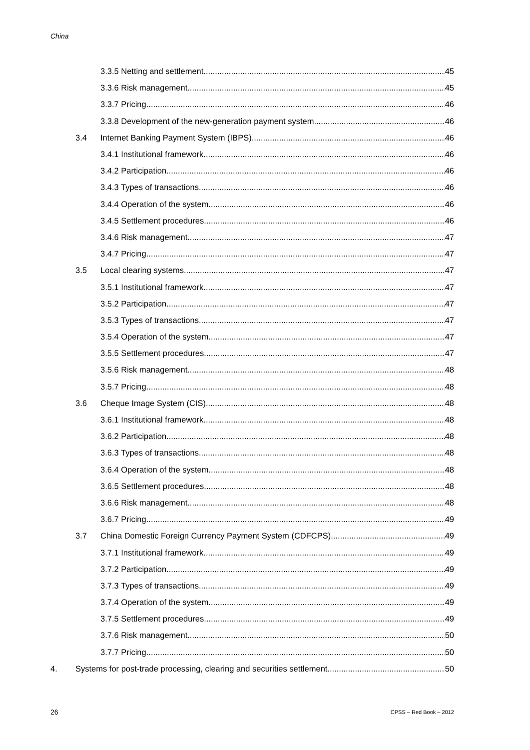China
3.3.5 Netting and settlement 45
3.3.6 Risk management 45
3.3.7 Pricing 46
3.3.8 Development of the new-generation payment system 46
3.4 Internet Banking Payment System (IBPS) 46
3.4.1 Institutional framework 46
3.4.2 Participation 46
3.4.3 Types of transactions 46
3.4.4 Operation of the system 46
3.4.5 Settlement procedures 46
3.4.6 Risk management 47
3.4.7 Pricing 47
3.5 Local clearing systems 47
3.5.1 Institutional framework 47
3.5.2 Participation 47
3.5.3 Types of transactions 47
3.5.4 Operation of the system 47
3.5.5 Settlement procedures 47
3.5.6 Risk management 48
3.5.7 Pricing 48
3.6 Cheque Image System (CIS) 48
3.6.1 Institutional framework 48
3.6.2 Participation 48
3.6.3 Types of transactions 48
3.6.4 Operation of the system 48
3.6.5 Settlement procedures 48
3.6.6 Risk management 48
3.6.7 Pricing 49
3.7 China Domestic Foreign Currency Payment System (CDFCPS) 49
3.7.1 Institutional framework 49
3.7.2 Participation 49
3.7.3 Types of transactions 49
3.7.4 Operation of the system 49
3.7.5 Settlement procedures 49
3.7.6 Risk management 50
3.7.7 Pricing 50
4. Systems for post-trade processing, clearing and securities settlement 50
26 CPSS – Red Book – 2012